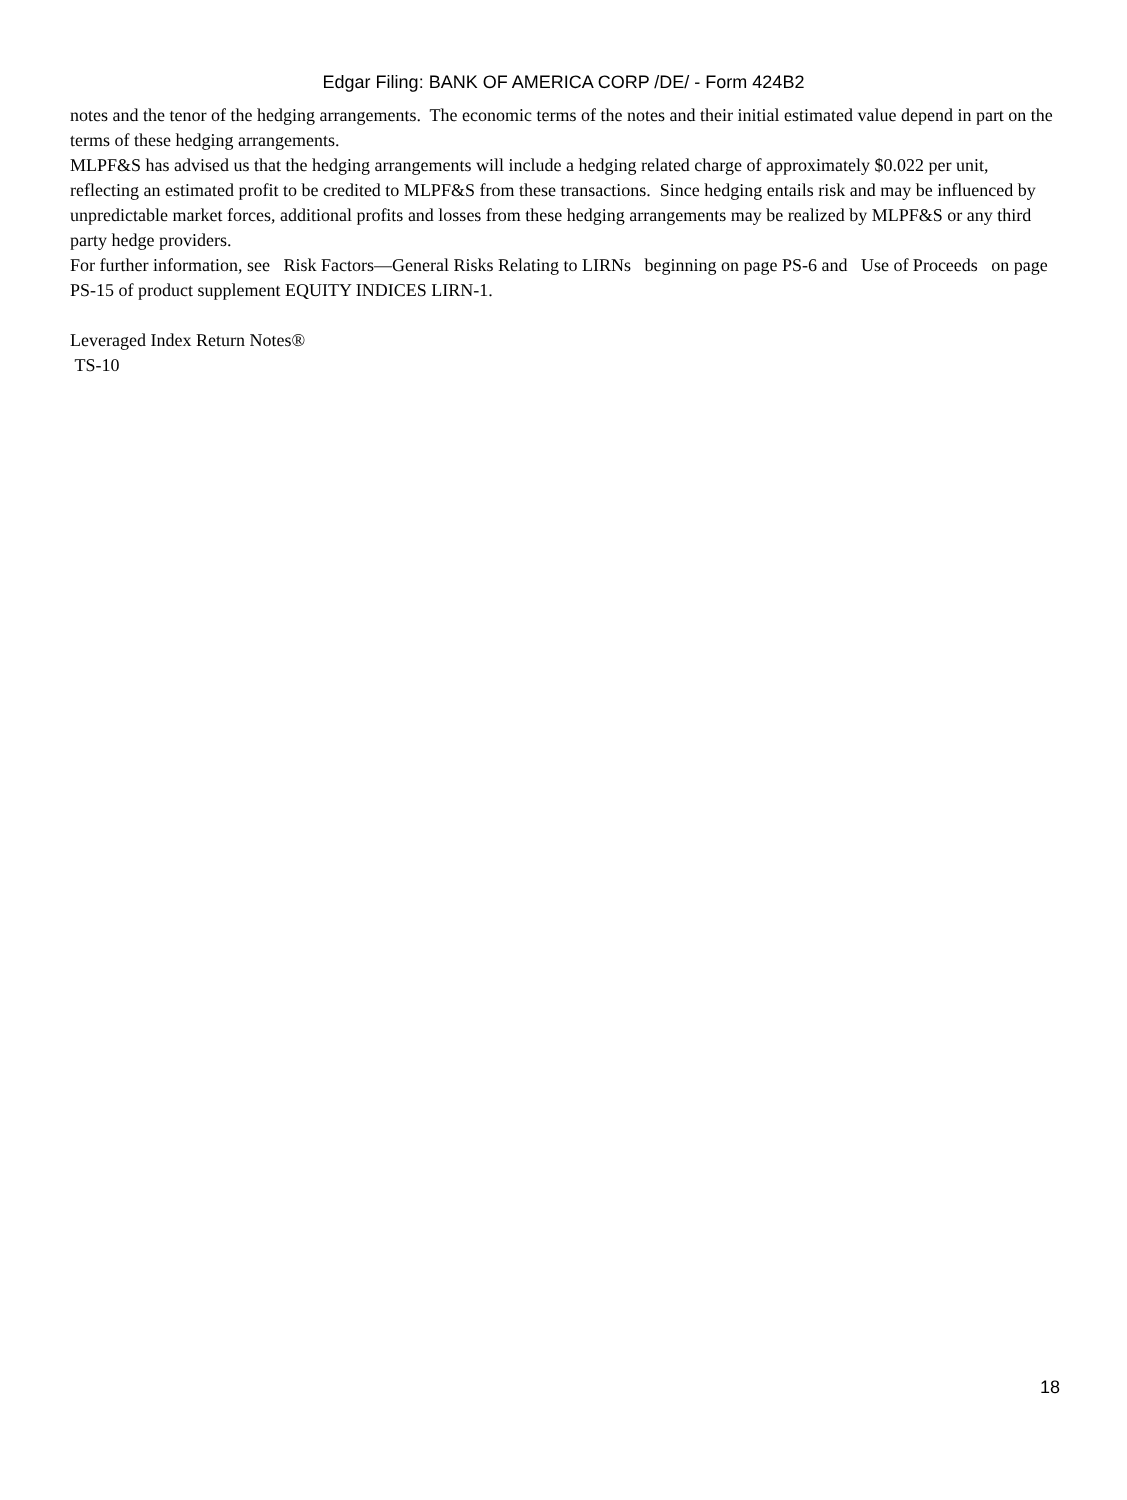Edgar Filing: BANK OF AMERICA CORP /DE/ - Form 424B2
notes and the tenor of the hedging arrangements. The economic terms of the notes and their initial estimated value depend in part on the terms of these hedging arrangements.
MLPF&S has advised us that the hedging arrangements will include a hedging related charge of approximately $0.022 per unit, reflecting an estimated profit to be credited to MLPF&S from these transactions. Since hedging entails risk and may be influenced by unpredictable market forces, additional profits and losses from these hedging arrangements may be realized by MLPF&S or any third party hedge providers.
For further information, see Risk Factors—General Risks Relating to LIRNs beginning on page PS-6 and Use of Proceeds on page PS-15 of product supplement EQUITY INDICES LIRN-1.
Leveraged Index Return Notes®
TS-10
18